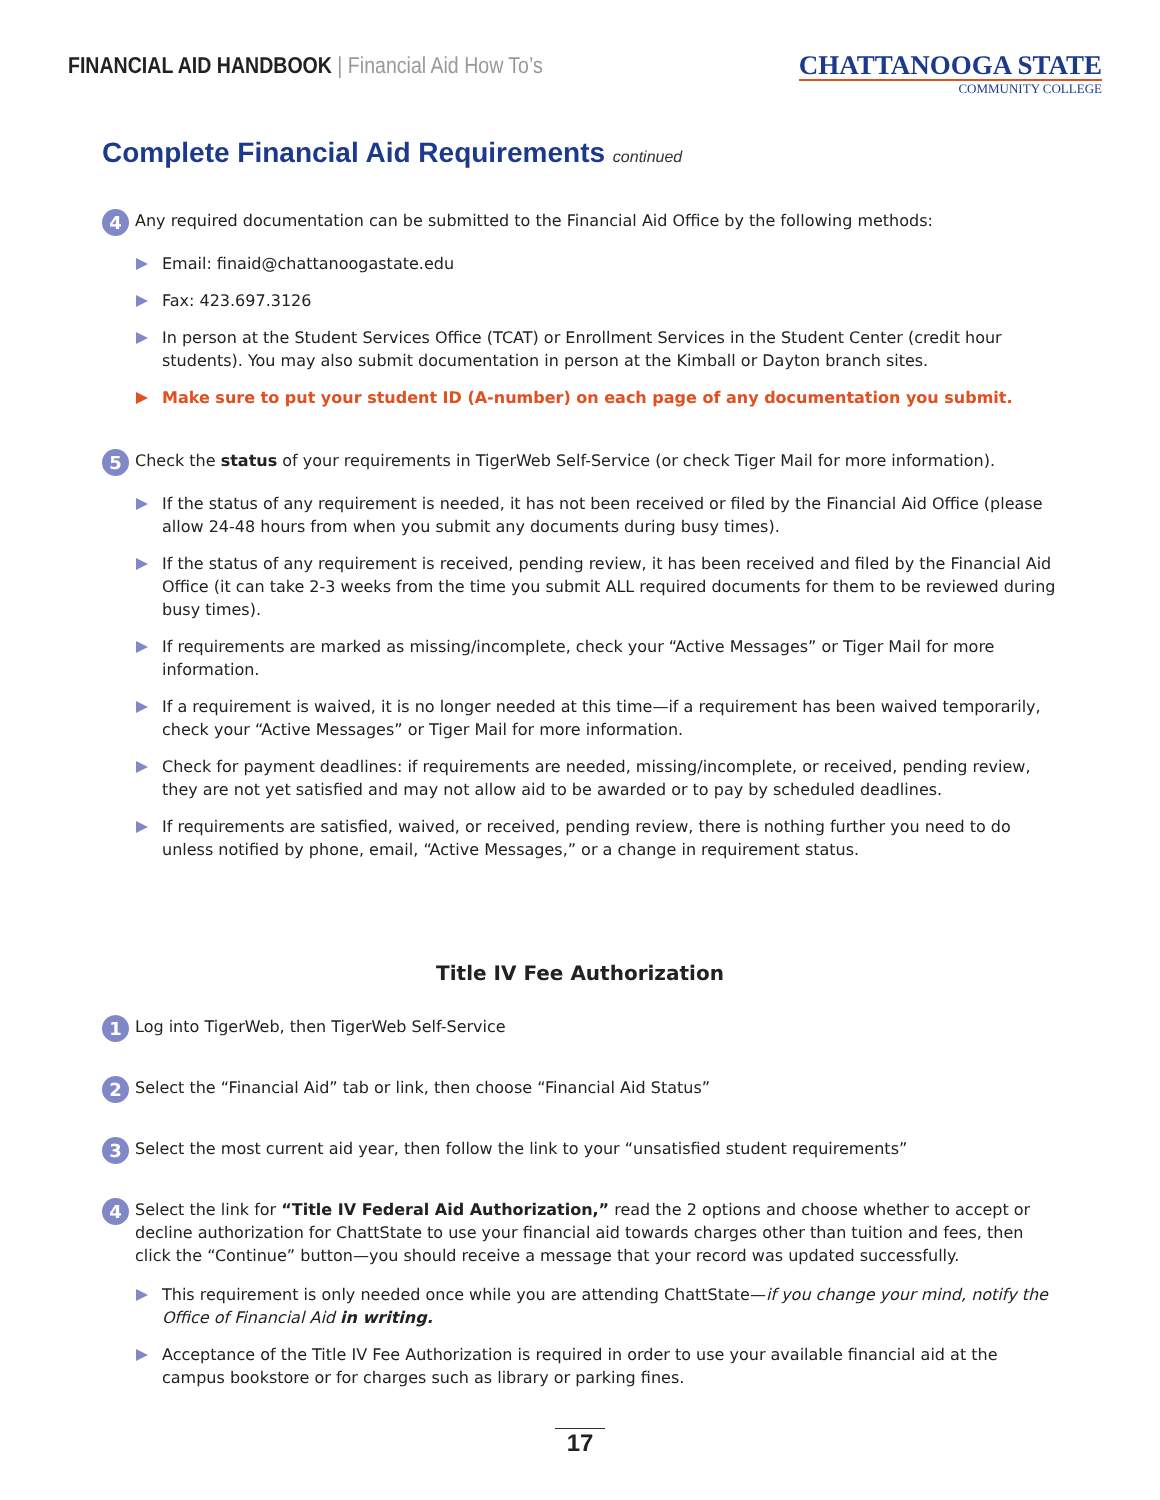FINANCIAL AID HANDBOOK | Financial Aid How To’s
CHATTANOOGA STATE
COMMUNITY COLLEGE
Complete Financial Aid Requirements continued
4
Any required documentation can be submitted to the Financial Aid Office by the following methods:
Email: finaid@chattanoogastate.edu
Fax: 423.697.3126
In person at the Student Services Office (TCAT) or Enrollment Services in the Student Center (credit hour students). You may also submit documentation in person at the Kimball or Dayton branch sites.
Make sure to put your student ID (A-number) on each page of any documentation you submit.
5
Check the status of your requirements in TigerWeb Self-Service (or check Tiger Mail for more information).
If the status of any requirement is needed, it has not been received or filed by the Financial Aid Office (please allow 24-48 hours from when you submit any documents during busy times).
If the status of any requirement is received, pending review, it has been received and filed by the Financial Aid Office (it can take 2-3 weeks from the time you submit ALL required documents for them to be reviewed during busy times).
If requirements are marked as missing/incomplete, check your “Active Messages” or Tiger Mail for more information.
If a requirement is waived, it is no longer needed at this time—if a requirement has been waived temporarily, check your “Active Messages” or Tiger Mail for more information.
Check for payment deadlines: if requirements are needed, missing/incomplete, or received, pending review, they are not yet satisfied and may not allow aid to be awarded or to pay by scheduled deadlines.
If requirements are satisfied, waived, or received, pending review, there is nothing further you need to do unless notified by phone, email, “Active Messages,” or a change in requirement status.
Title IV Fee Authorization
1
Log into TigerWeb, then TigerWeb Self-Service
2
Select the “Financial Aid” tab or link, then choose “Financial Aid Status”
3
Select the most current aid year, then follow the link to your “unsatisfied student requirements”
4
Select the link for “Title IV Federal Aid Authorization,” read the 2 options and choose whether to accept or decline authorization for ChattState to use your financial aid towards charges other than tuition and fees, then click the “Continue” button—you should receive a message that your record was updated successfully.
This requirement is only needed once while you are attending ChattState—if you change your mind, notify the Office of Financial Aid in writing.
Acceptance of the Title IV Fee Authorization is required in order to use your available financial aid at the campus bookstore or for charges such as library or parking fines.
17